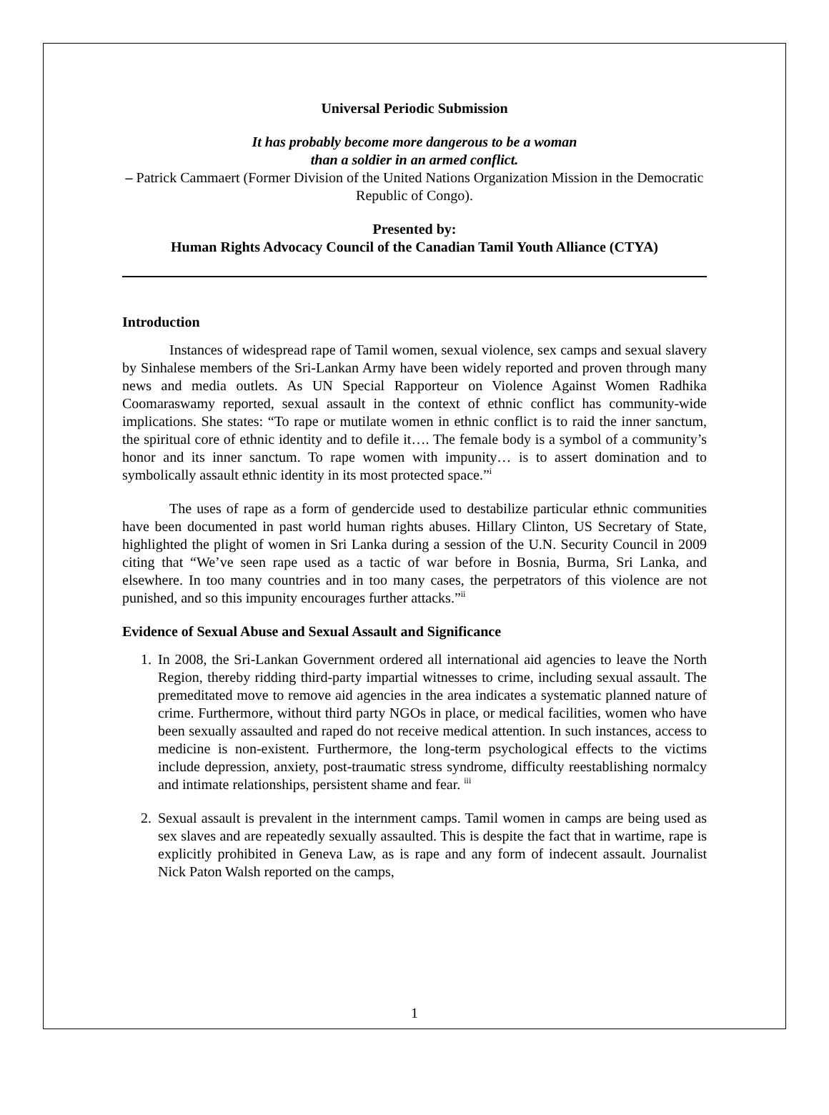Universal Periodic Submission
It has probably become more dangerous to be a woman
than a soldier in an armed conflict.
– Patrick Cammaert (Former Division of the United Nations Organization Mission in the Democratic Republic of Congo).
Presented by:
Human Rights Advocacy Council of the Canadian Tamil Youth Alliance (CTYA)
Introduction
Instances of widespread rape of Tamil women, sexual violence, sex camps and sexual slavery by Sinhalese members of the Sri-Lankan Army have been widely reported and proven through many news and media outlets. As UN Special Rapporteur on Violence Against Women Radhika Coomaraswamy reported, sexual assault in the context of ethnic conflict has community-wide implications. She states: “To rape or mutilate women in ethnic conflict is to raid the inner sanctum, the spiritual core of ethnic identity and to defile it…. The female body is a symbol of a community’s honor and its inner sanctum. To rape women with impunity… is to assert domination and to symbolically assault ethnic identity in its most protected space.”<sup>i</sup>
The uses of rape as a form of gendercide used to destabilize particular ethnic communities have been documented in past world human rights abuses. Hillary Clinton, US Secretary of State, highlighted the plight of women in Sri Lanka during a session of the U.N. Security Council in 2009 citing that “We’ve seen rape used as a tactic of war before in Bosnia, Burma, Sri Lanka, and elsewhere. In too many countries and in too many cases, the perpetrators of this violence are not punished, and so this impunity encourages further attacks.”<sup>ii</sup>
Evidence of Sexual Abuse and Sexual Assault and Significance
1. In 2008, the Sri-Lankan Government ordered all international aid agencies to leave the North Region, thereby ridding third-party impartial witnesses to crime, including sexual assault. The premeditated move to remove aid agencies in the area indicates a systematic planned nature of crime. Furthermore, without third party NGOs in place, or medical facilities, women who have been sexually assaulted and raped do not receive medical attention. In such instances, access to medicine is non-existent. Furthermore, the long-term psychological effects to the victims include depression, anxiety, post-traumatic stress syndrome, difficulty reestablishing normalcy and intimate relationships, persistent shame and fear. <sup>iii</sup>
2. Sexual assault is prevalent in the internment camps. Tamil women in camps are being used as sex slaves and are repeatedly sexually assaulted. This is despite the fact that in wartime, rape is explicitly prohibited in Geneva Law, as is rape and any form of indecent assault. Journalist Nick Paton Walsh reported on the camps,
1